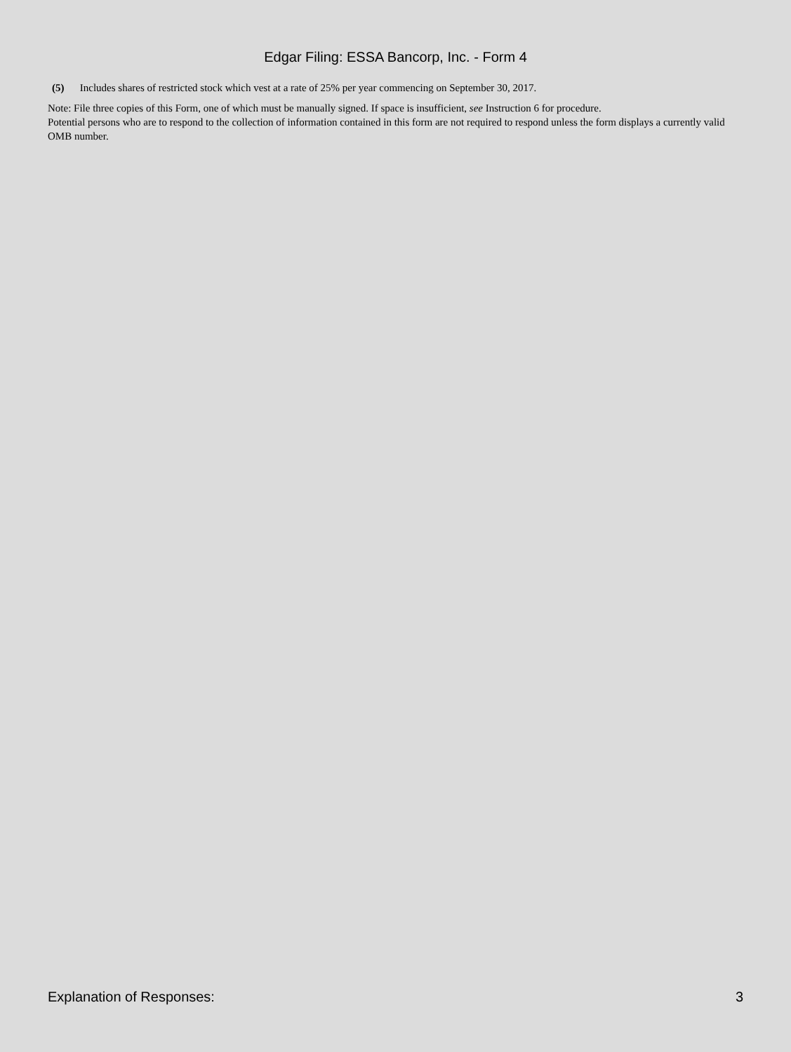Edgar Filing: ESSA Bancorp, Inc. - Form 4
(5) Includes shares of restricted stock which vest at a rate of 25% per year commencing on September 30, 2017.
Note: File three copies of this Form, one of which must be manually signed. If space is insufficient, see Instruction 6 for procedure.
Potential persons who are to respond to the collection of information contained in this form are not required to respond unless the form displays a currently valid OMB number.
Explanation of Responses: 3